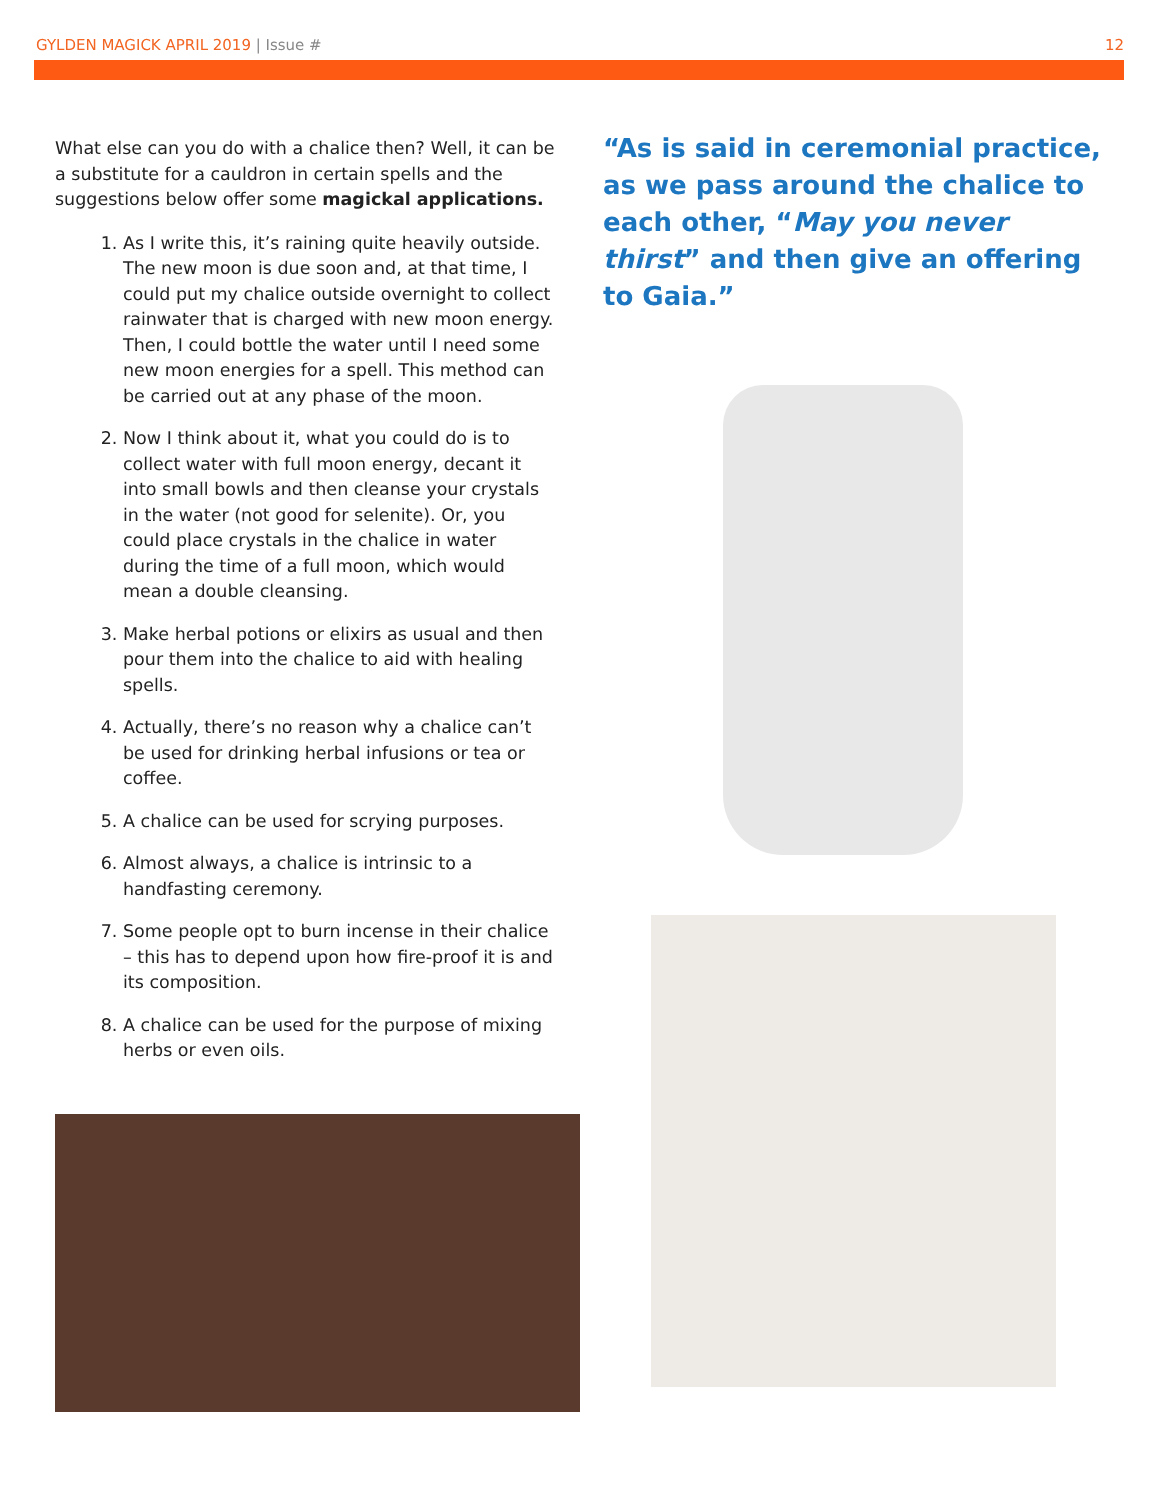GYLDEN MAGICK APRIL 2019 | Issue #
12
What else can you do with a chalice then? Well, it can be a substitute for a cauldron in certain spells and the suggestions below offer some magickal applications.
1. As I write this, it’s raining quite heavily outside. The new moon is due soon and, at that time, I could put my chalice outside overnight to collect rainwater that is charged with new moon energy. Then, I could bottle the water until I need some new moon energies for a spell. This method can be carried out at any phase of the moon.
2. Now I think about it, what you could do is to collect water with full moon energy, decant it into small bowls and then cleanse your crystals in the water (not good for selenite). Or, you could place crystals in the chalice in water during the time of a full moon, which would mean a double cleansing.
3. Make herbal potions or elixirs as usual and then pour them into the chalice to aid with healing spells.
4. Actually, there’s no reason why a chalice can’t be used for drinking herbal infusions or tea or coffee.
5. A chalice can be used for scrying purposes.
6. Almost always, a chalice is intrinsic to a handfasting ceremony.
7. Some people opt to burn incense in their chalice – this has to depend upon how fire-proof it is and its composition.
8. A chalice can be used for the purpose of mixing herbs or even oils.
“As is said in ceremonial practice, as we pass around the chalice to each other, “May you never thirst” and then give an offering to Gaia.”